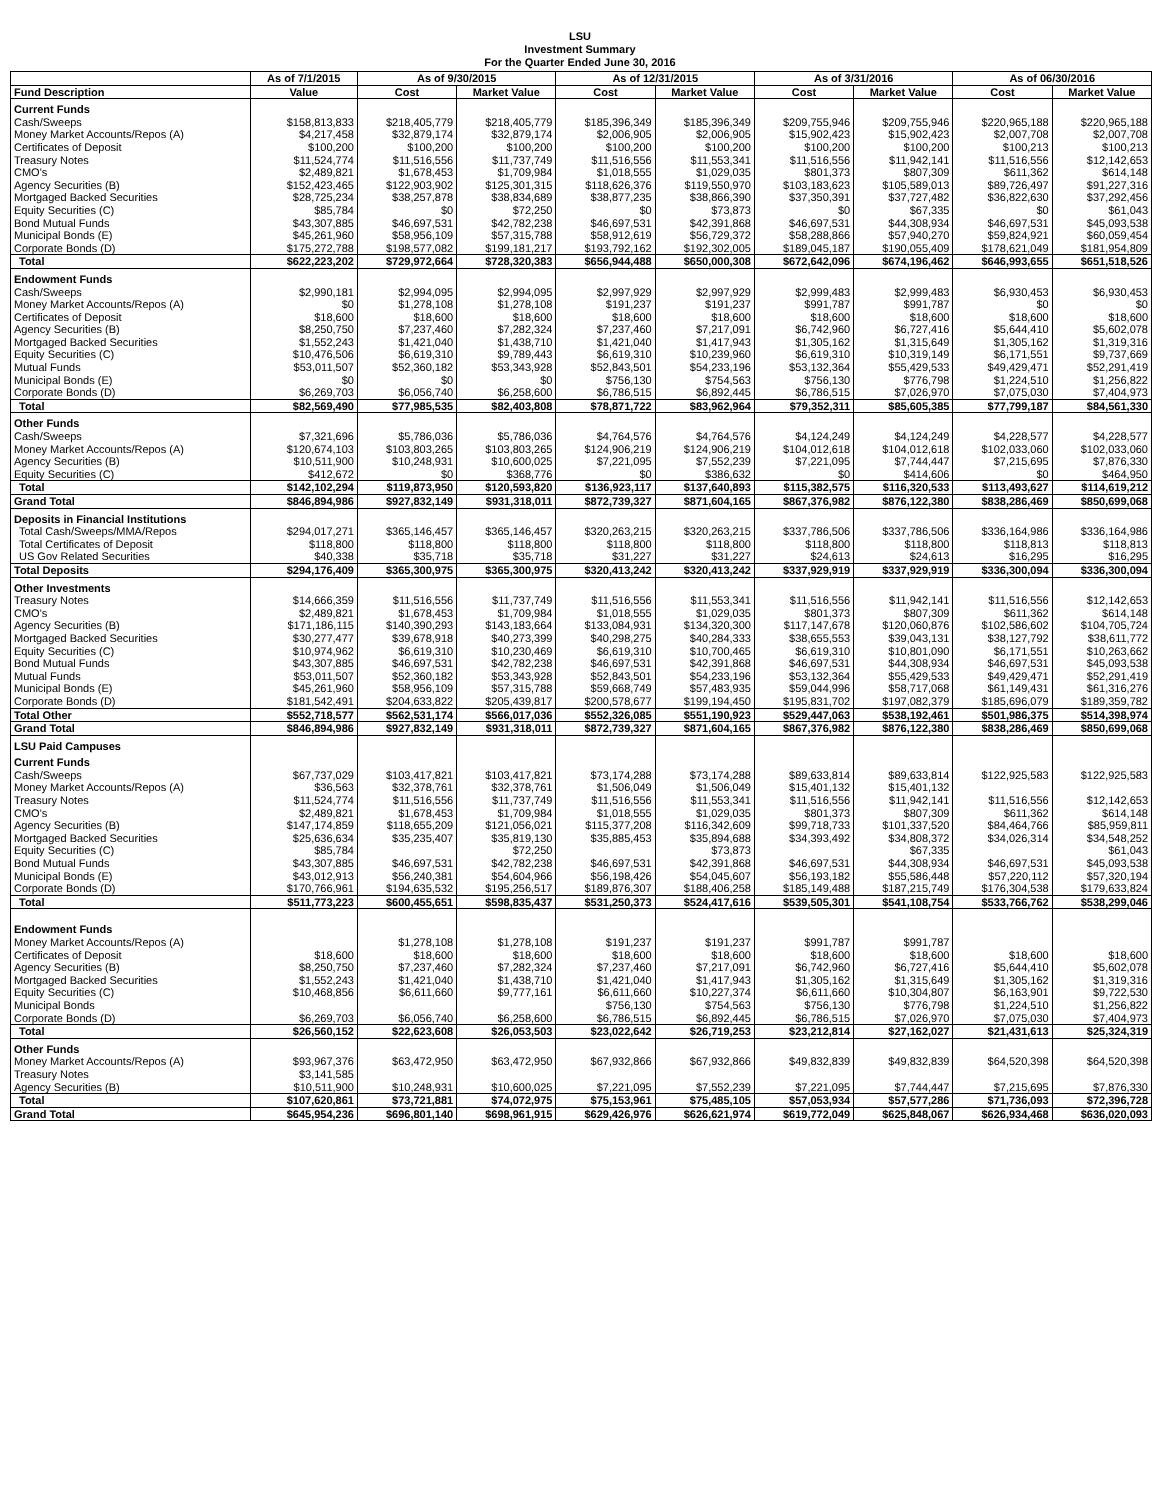LSU
Investment Summary
For the Quarter Ended June 30, 2016
| | As of 7/1/2015 | As of 9/30/2015 | | As of 12/31/2015 | | As of 3/31/2016 | | As of 06/30/2016 | |
| --- | --- | --- | --- | --- | --- | --- | --- | --- | --- |
| Fund Description | Value | Cost | Market Value | Cost | Market Value | Cost | Market Value | Cost | Market Value |
| Current Funds | | | | | | | | | |
| Cash/Sweeps | $158,813,833 | $218,405,779 | $218,405,779 | $185,396,349 | $185,396,349 | $209,755,946 | $209,755,946 | $220,965,188 | $220,965,188 |
| Money Market Accounts/Repos (A) | $4,217,458 | $32,879,174 | $32,879,174 | $2,006,905 | $2,006,905 | $15,902,423 | $15,902,423 | $2,007,708 | $2,007,708 |
| Certificates of Deposit | $100,200 | $100,200 | $100,200 | $100,200 | $100,200 | $100,200 | $100,200 | $100,213 | $100,213 |
| Treasury Notes | $11,524,774 | $11,516,556 | $11,737,749 | $11,516,556 | $11,553,341 | $11,516,556 | $11,942,141 | $11,516,556 | $12,142,653 |
| CMO's | $2,489,821 | $1,678,453 | $1,709,984 | $1,018,555 | $1,029,035 | $801,373 | $807,309 | $611,362 | $614,148 |
| Agency Securities (B) | $152,423,465 | $122,903,902 | $125,301,315 | $118,626,376 | $119,550,970 | $103,183,623 | $105,589,013 | $89,726,497 | $91,227,316 |
| Mortgaged Backed Securities | $28,725,234 | $38,257,878 | $38,834,689 | $38,877,235 | $38,866,390 | $37,350,391 | $37,727,482 | $36,822,630 | $37,292,456 |
| Equity Securities (C) | $85,784 | $0 | $72,250 | $0 | $73,873 | $0 | $67,335 | $0 | $61,043 |
| Bond Mutual Funds | $43,307,885 | $46,697,531 | $42,782,238 | $46,697,531 | $42,391,868 | $46,697,531 | $44,308,934 | $46,697,531 | $45,093,538 |
| Municipal Bonds (E) | $45,261,960 | $58,956,109 | $57,315,788 | $58,912,619 | $56,729,372 | $58,288,866 | $57,940,270 | $59,824,921 | $60,059,454 |
| Corporate Bonds (D) | $175,272,788 | $198,577,082 | $199,181,217 | $193,792,162 | $192,302,005 | $189,045,187 | $190,055,409 | $178,621,049 | $181,954,809 |
| Total | $622,223,202 | $729,972,664 | $728,320,383 | $656,944,488 | $650,000,308 | $672,642,096 | $674,196,462 | $646,993,655 | $651,518,526 |
| Endowment Funds | | | | | | | | | |
| Cash/Sweeps | $2,990,181 | $2,994,095 | $2,994,095 | $2,997,929 | $2,997,929 | $2,999,483 | $2,999,483 | $6,930,453 | $6,930,453 |
| Money Market Accounts/Repos (A) | $0 | $1,278,108 | $1,278,108 | $191,237 | $191,237 | $991,787 | $991,787 | $0 | $0 |
| Certificates of Deposit | $18,600 | $18,600 | $18,600 | $18,600 | $18,600 | $18,600 | $18,600 | $18,600 | $18,600 |
| Agency Securities (B) | $8,250,750 | $7,237,460 | $7,282,324 | $7,237,460 | $7,217,091 | $6,742,960 | $6,727,416 | $5,644,410 | $5,602,078 |
| Mortgaged Backed Securities | $1,552,243 | $1,421,040 | $1,438,710 | $1,421,040 | $1,417,943 | $1,305,162 | $1,315,649 | $1,305,162 | $1,319,316 |
| Equity Securities (C) | $10,476,506 | $6,619,310 | $9,789,443 | $6,619,310 | $10,239,960 | $6,619,310 | $10,319,149 | $6,171,551 | $9,737,669 |
| Mutual Funds | $53,011,507 | $52,360,182 | $53,343,928 | $52,843,501 | $54,233,196 | $53,132,364 | $55,429,533 | $49,429,471 | $52,291,419 |
| Municipal Bonds (E) | $0 | $0 | $0 | $756,130 | $754,563 | $756,130 | $776,798 | $1,224,510 | $1,256,822 |
| Corporate Bonds (D) | $6,269,703 | $6,056,740 | $6,258,600 | $6,786,515 | $6,892,445 | $6,786,515 | $7,026,970 | $7,075,030 | $7,404,973 |
| Total | $82,569,490 | $77,985,535 | $82,403,808 | $78,871,722 | $83,962,964 | $79,352,311 | $85,605,385 | $77,799,187 | $84,561,330 |
| Other Funds | | | | | | | | | |
| Cash/Sweeps | $7,321,696 | $5,786,036 | $5,786,036 | $4,764,576 | $4,764,576 | $4,124,249 | $4,124,249 | $4,228,577 | $4,228,577 |
| Money Market Accounts/Repos (A) | $120,674,103 | $103,803,265 | $103,803,265 | $124,906,219 | $124,906,219 | $104,012,618 | $104,012,618 | $102,033,060 | $102,033,060 |
| Agency Securities (B) | $10,511,900 | $10,248,931 | $10,600,025 | $7,221,095 | $7,552,239 | $7,221,095 | $7,744,447 | $7,215,695 | $7,876,330 |
| Equity Securities (C) | $412,672 | $0 | $368,776 | $0 | $386,632 | $0 | $414,606 | $0 | $464,950 |
| Total | $142,102,294 | $119,873,950 | $120,593,820 | $136,923,117 | $137,640,893 | $115,382,575 | $116,320,533 | $113,493,627 | $114,619,212 |
| Grand Total | $846,894,986 | $927,832,149 | $931,318,011 | $872,739,327 | $871,604,165 | $867,376,982 | $876,122,380 | $838,286,469 | $850,699,068 |
| Deposits in Financial Institutions | | | | | | | | | |
| Total Cash/Sweeps/MMA/Repos | $294,017,271 | $365,146,457 | $365,146,457 | $320,263,215 | $320,263,215 | $337,786,506 | $337,786,506 | $336,164,986 | $336,164,986 |
| Total Certificates of Deposit | $118,800 | $118,800 | $118,800 | $118,800 | $118,800 | $118,800 | $118,800 | $118,813 | $118,813 |
| US Gov Related Securities | $40,338 | $35,718 | $35,718 | $31,227 | $31,227 | $24,613 | $24,613 | $16,295 | $16,295 |
| Total Deposits | $294,176,409 | $365,300,975 | $365,300,975 | $320,413,242 | $320,413,242 | $337,929,919 | $337,929,919 | $336,300,094 | $336,300,094 |
| Other Investments | | | | | | | | | |
| Treasury Notes | $14,666,359 | $11,516,556 | $11,737,749 | $11,516,556 | $11,553,341 | $11,516,556 | $11,942,141 | $11,516,556 | $12,142,653 |
| CMO's | $2,489,821 | $1,678,453 | $1,709,984 | $1,018,555 | $1,029,035 | $801,373 | $807,309 | $611,362 | $614,148 |
| Agency Securities (B) | $171,186,115 | $140,390,293 | $143,183,664 | $133,084,931 | $134,320,300 | $117,147,678 | $120,060,876 | $102,586,602 | $104,705,724 |
| Mortgaged Backed Securities | $30,277,477 | $39,678,918 | $40,273,399 | $40,298,275 | $40,284,333 | $38,655,553 | $39,043,131 | $38,127,792 | $38,611,772 |
| Equity Securities (C) | $10,974,962 | $6,619,310 | $10,230,469 | $6,619,310 | $10,700,465 | $6,619,310 | $10,801,090 | $6,171,551 | $10,263,662 |
| Bond Mutual Funds | $43,307,885 | $46,697,531 | $42,782,238 | $46,697,531 | $42,391,868 | $46,697,531 | $44,308,934 | $46,697,531 | $45,093,538 |
| Mutual Funds | $53,011,507 | $52,360,182 | $53,343,928 | $52,843,501 | $54,233,196 | $53,132,364 | $55,429,533 | $49,429,471 | $52,291,419 |
| Municipal Bonds (E) | $45,261,960 | $58,956,109 | $57,315,788 | $59,668,749 | $57,483,935 | $59,044,996 | $58,717,068 | $61,149,431 | $61,316,276 |
| Corporate Bonds (D) | $181,542,491 | $204,633,822 | $205,439,817 | $200,578,677 | $199,194,450 | $195,831,702 | $197,082,379 | $185,696,079 | $189,359,782 |
| Total Other | $552,718,577 | $562,531,174 | $566,017,036 | $552,326,085 | $551,190,923 | $529,447,063 | $538,192,461 | $501,986,375 | $514,398,974 |
| Grand Total | $846,894,986 | $927,832,149 | $931,318,011 | $872,739,327 | $871,604,165 | $867,376,982 | $876,122,380 | $838,286,469 | $850,699,068 |
| LSU Paid Campuses | | | | | | | | | |
| Current Funds | | | | | | | | | |
| Cash/Sweeps | $67,737,029 | $103,417,821 | $103,417,821 | $73,174,288 | $73,174,288 | $89,633,814 | $89,633,814 | $122,925,583 | $122,925,583 |
| Money Market Accounts/Repos (A) | $36,563 | $32,378,761 | $32,378,761 | $1,506,049 | $1,506,049 | $15,401,132 | $15,401,132 | | |
| Treasury Notes | $11,524,774 | $11,516,556 | $11,737,749 | $11,516,556 | $11,553,341 | $11,516,556 | $11,942,141 | $11,516,556 | $12,142,653 |
| CMO's | $2,489,821 | $1,678,453 | $1,709,984 | $1,018,555 | $1,029,035 | $801,373 | $807,309 | $611,362 | $614,148 |
| Agency Securities (B) | $147,174,859 | $118,655,209 | $121,056,021 | $115,377,208 | $116,342,609 | $99,718,733 | $101,337,520 | $84,464,766 | $85,959,811 |
| Mortgaged Backed Securities | $25,636,634 | $35,235,407 | $35,819,130 | $35,885,453 | $35,894,688 | $34,393,492 | $34,808,372 | $34,026,314 | $34,548,252 |
| Equity Securities (C) | $85,784 | | $72,250 | | $73,873 | | $67,335 | | $61,043 |
| Bond Mutual Funds | $43,307,885 | $46,697,531 | $42,782,238 | $46,697,531 | $42,391,868 | $46,697,531 | $44,308,934 | $46,697,531 | $45,093,538 |
| Municipal Bonds (E) | $43,012,913 | $56,240,381 | $54,604,966 | $56,198,426 | $54,045,607 | $56,193,182 | $55,586,448 | $57,220,112 | $57,320,194 |
| Corporate Bonds (D) | $170,766,961 | $194,635,532 | $195,256,517 | $189,876,307 | $188,406,258 | $185,149,488 | $187,215,749 | $176,304,538 | $179,633,824 |
| Total | $511,773,223 | $600,455,651 | $598,835,437 | $531,250,373 | $524,417,616 | $539,505,301 | $541,108,754 | $533,766,762 | $538,299,046 |
| Endowment Funds | | | | | | | | | |
| Money Market Accounts/Repos (A) | | $1,278,108 | $1,278,108 | $191,237 | $191,237 | $991,787 | $991,787 | | |
| Certificates of Deposit | $18,600 | $18,600 | $18,600 | $18,600 | $18,600 | $18,600 | $18,600 | $18,600 | $18,600 |
| Agency Securities (B) | $8,250,750 | $7,237,460 | $7,282,324 | $7,237,460 | $7,217,091 | $6,742,960 | $6,727,416 | $5,644,410 | $5,602,078 |
| Mortgaged Backed Securities | $1,552,243 | $1,421,040 | $1,438,710 | $1,421,040 | $1,417,943 | $1,305,162 | $1,315,649 | $1,305,162 | $1,319,316 |
| Equity Securities (C) | $10,468,856 | $6,611,660 | $9,777,161 | $6,611,660 | $10,227,374 | $6,611,660 | $10,304,807 | $6,163,901 | $9,722,530 |
| Municipal Bonds | | | | $756,130 | $754,563 | $756,130 | $776,798 | $1,224,510 | $1,256,822 |
| Corporate Bonds (D) | $6,269,703 | $6,056,740 | $6,258,600 | $6,786,515 | $6,892,445 | $6,786,515 | $7,026,970 | $7,075,030 | $7,404,973 |
| Total | $26,560,152 | $22,623,608 | $26,053,503 | $23,022,642 | $26,719,253 | $23,212,814 | $27,162,027 | $21,431,613 | $25,324,319 |
| Other Funds | | | | | | | | | |
| Money Market Accounts/Repos (A) | $93,967,376 | $63,472,950 | $63,472,950 | $67,932,866 | $67,932,866 | $49,832,839 | $49,832,839 | $64,520,398 | $64,520,398 |
| Treasury Notes | $3,141,585 | | | | | | | | |
| Agency Securities (B) | $10,511,900 | $10,248,931 | $10,600,025 | $7,221,095 | $7,552,239 | $7,221,095 | $7,744,447 | $7,215,695 | $7,876,330 |
| Total | $107,620,861 | $73,721,881 | $74,072,975 | $75,153,961 | $75,485,105 | $57,053,934 | $57,577,286 | $71,736,093 | $72,396,728 |
| Grand Total | $645,954,236 | $696,801,140 | $698,961,915 | $629,426,976 | $626,621,974 | $619,772,049 | $625,848,067 | $626,934,468 | $636,020,093 |